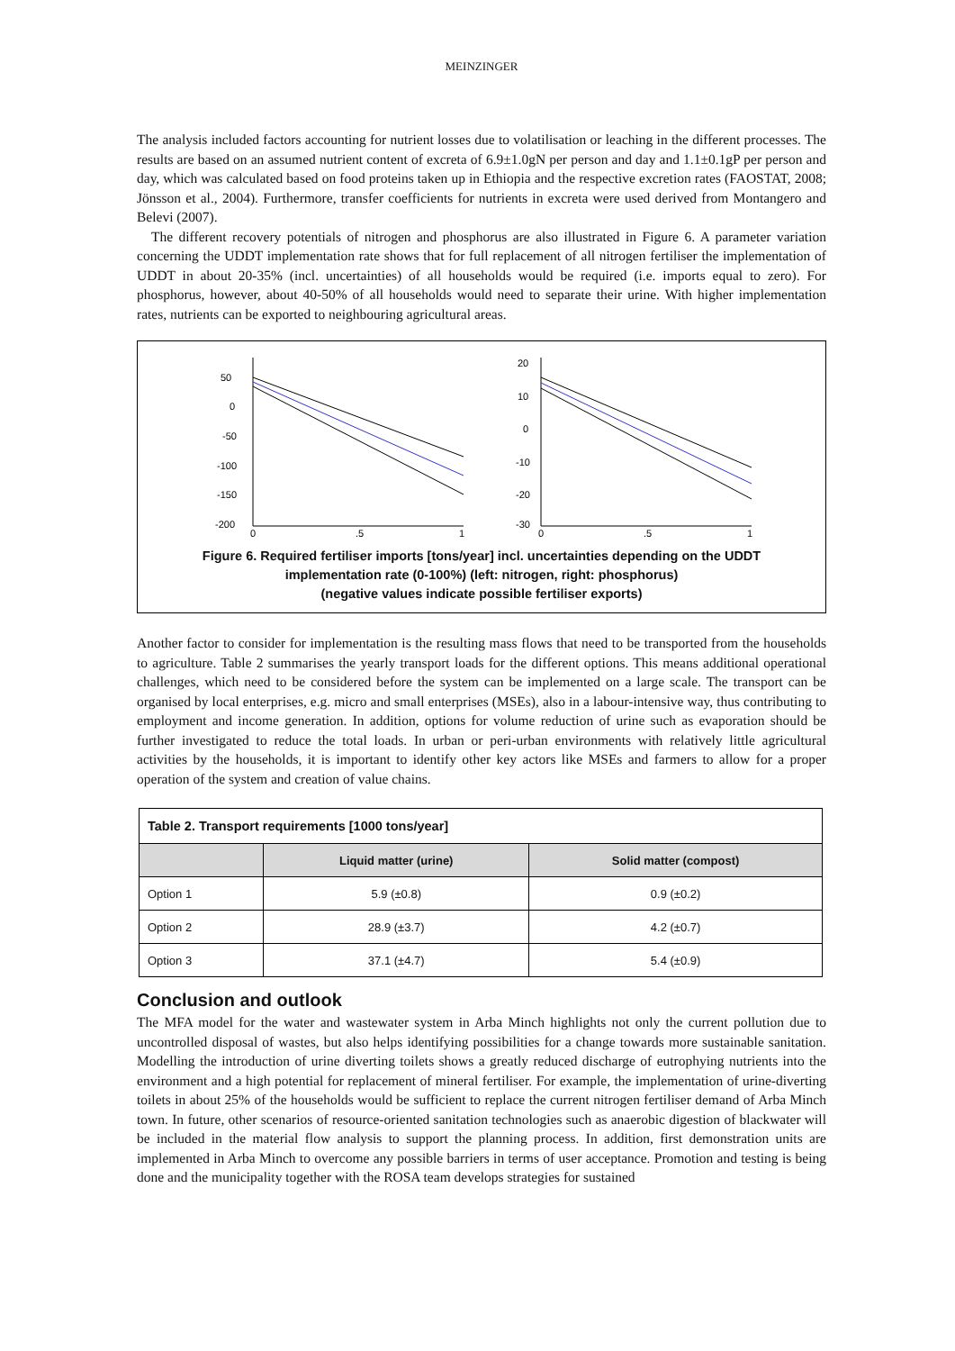MEINZINGER
The analysis included factors accounting for nutrient losses due to volatilisation or leaching in the different processes. The results are based on an assumed nutrient content of excreta of 6.9±1.0gN per person and day and 1.1±0.1gP per person and day, which was calculated based on food proteins taken up in Ethiopia and the respective excretion rates (FAOSTAT, 2008; Jönsson et al., 2004). Furthermore, transfer coefficients for nutrients in excreta were used derived from Montangero and Belevi (2007).
The different recovery potentials of nitrogen and phosphorus are also illustrated in Figure 6. A parameter variation concerning the UDDT implementation rate shows that for full replacement of all nitrogen fertiliser the implementation of UDDT in about 20-35% (incl. uncertainties) of all households would be required (i.e. imports equal to zero). For phosphorus, however, about 40-50% of all households would need to separate their urine. With higher implementation rates, nutrients can be exported to neighbouring agricultural areas.
50
0
-50
-100
-150
-200
0
.5
1
20
10
0
-10
-20
-30
0
.5
1
Figure 6. Required fertiliser imports [tons/year] incl. uncertainties depending on the UDDT
implementation rate (0-100%) (left: nitrogen, right: phosphorus)
(negative values indicate possible fertiliser exports)
Another factor to consider for implementation is the resulting mass flows that need to be transported from the households to agriculture. Table 2 summarises the yearly transport loads for the different options. This means additional operational challenges, which need to be considered before the system can be implemented on a large scale. The transport can be organised by local enterprises, e.g. micro and small enterprises (MSEs), also in a labour-intensive way, thus contributing to employment and income generation. In addition, options for volume reduction of urine such as evaporation should be further investigated to reduce the total loads. In urban or peri-urban environments with relatively little agricultural activities by the households, it is important to identify other key actors like MSEs and farmers to allow for a proper operation of the system and creation of value chains.
| Table 2. Transport requirements [1000 tons/year] | | |
| | Liquid matter (urine) | Solid matter (compost) |
| Option 1 | 5.9 (±0.8) | 0.9 (±0.2) |
| Option 2 | 28.9 (±3.7) | 4.2 (±0.7) |
| Option 3 | 37.1 (±4.7) | 5.4 (±0.9) |
Conclusion and outlook
The MFA model for the water and wastewater system in Arba Minch highlights not only the current pollution due to uncontrolled disposal of wastes, but also helps identifying possibilities for a change towards more sustainable sanitation. Modelling the introduction of urine diverting toilets shows a greatly reduced discharge of eutrophying nutrients into the environment and a high potential for replacement of mineral fertiliser. For example, the implementation of urine-diverting toilets in about 25% of the households would be sufficient to replace the current nitrogen fertiliser demand of Arba Minch town. In future, other scenarios of resource-oriented sanitation technologies such as anaerobic digestion of blackwater will be included in the material flow analysis to support the planning process. In addition, first demonstration units are implemented in Arba Minch to overcome any possible barriers in terms of user acceptance. Promotion and testing is being done and the municipality together with the ROSA team develops strategies for sustained